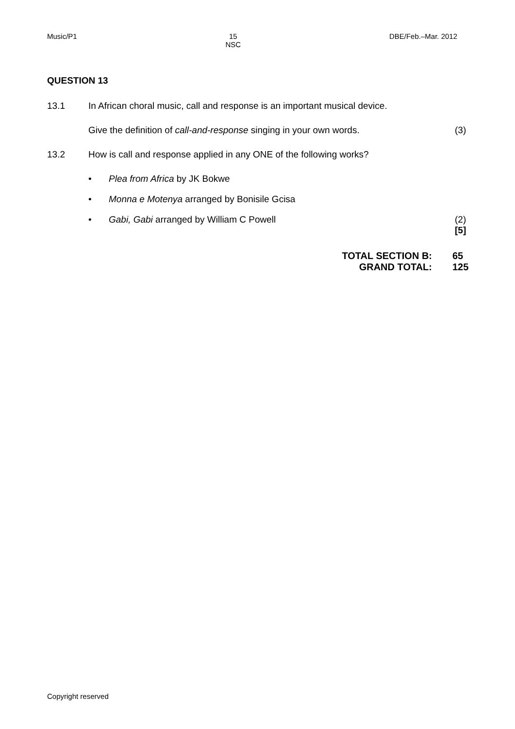Music/P1 15
NSC
DBE/Feb.–Mar. 2012
QUESTION 13
13.1 In African choral music, call and response is an important musical device.
Give the definition of call-and-response singing in your own words.
(3)
13.2 How is call and response applied in any ONE of the following works?
• Plea from Africa by JK Bokwe
• Monna e Motenya arranged by Bonisile Gcisa
• Gabi, Gabi arranged by William C Powell
(2)
[5]
TOTAL SECTION B: 65
GRAND TOTAL: 125
Copyright reserved